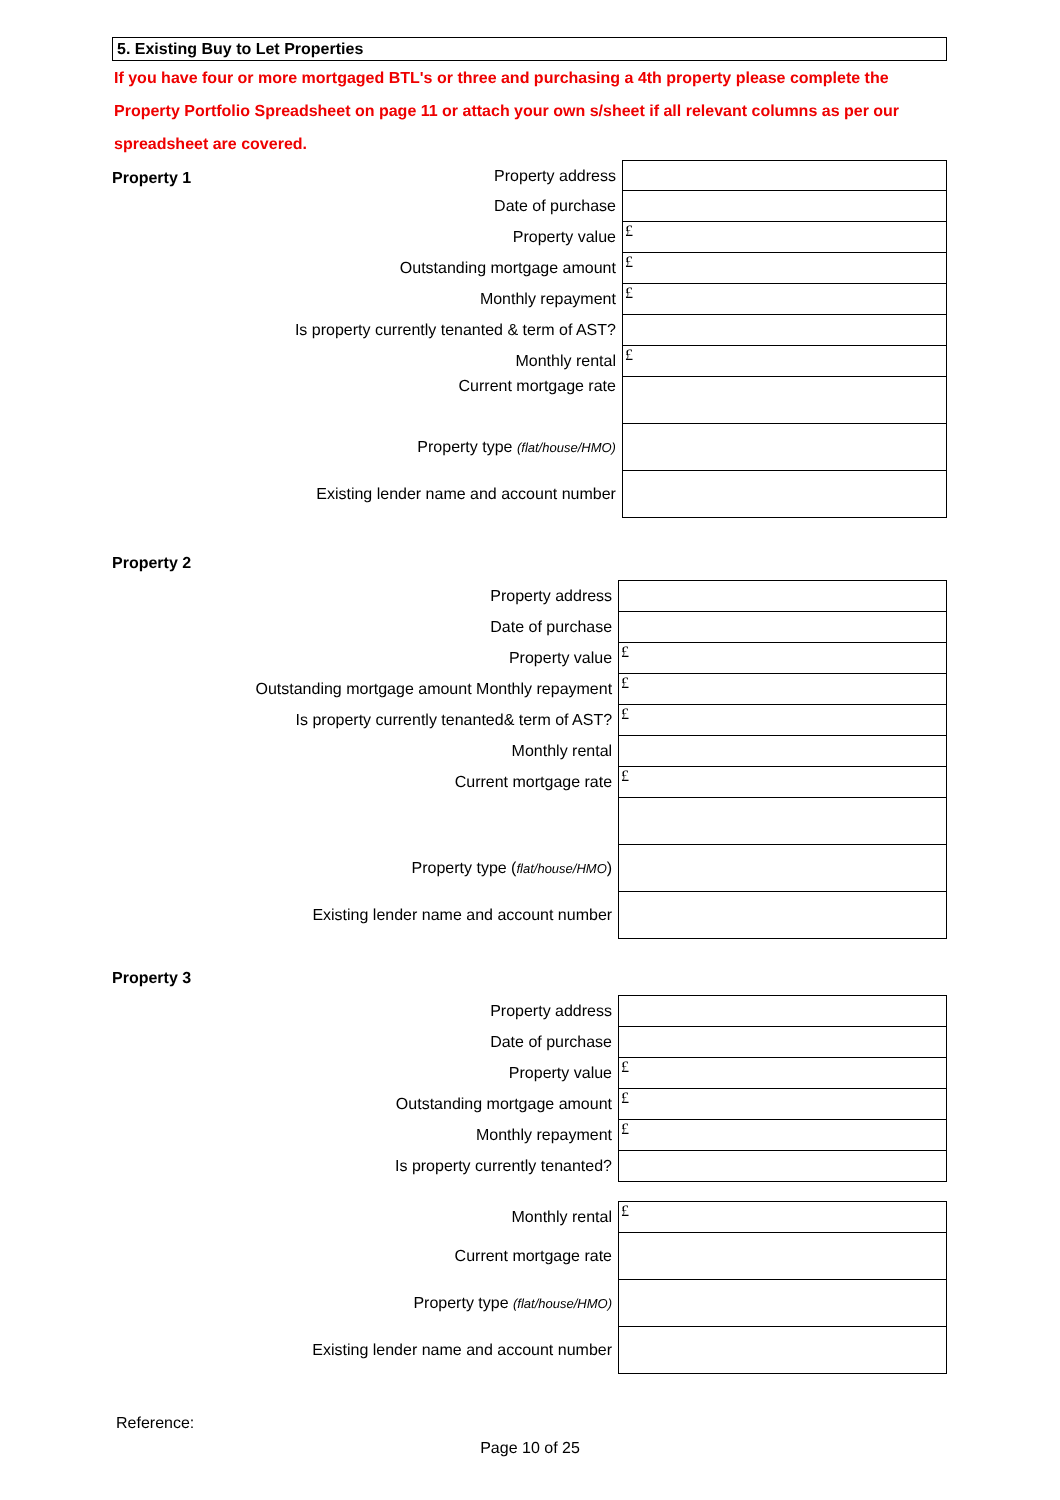5. Existing Buy to Let Properties
If you have four or more mortgaged BTL's or three and purchasing a 4th property please complete the Property Portfolio Spreadsheet on page 11 or attach your own s/sheet if all relevant columns as per our spreadsheet are covered.
| Property 1 | Property address | |
| | Date of purchase | |
| | Property value | £ |
| | Outstanding mortgage amount | £ |
| | Monthly repayment | £ |
| | Is property currently tenanted & term of AST? | |
| | Monthly rental | £ |
| | Current mortgage rate | |
| | Property type (flat/house/HMO) | |
| | Existing lender name and account number | |
Property 2
| | Property address | |
| | Date of purchase | |
| | Property value | £ |
| | Outstanding mortgage amount Monthly repayment | £ |
| | Is property currently tenanted& term of AST? | £ |
| | Monthly rental | |
| | Current mortgage rate | £ |
| | Property type ( flat/house/HMO ) | |
| | Existing lender name and account number | |
Property 3
| | Property address | |
| | Date of purchase | |
| | Property value | £ |
| | Outstanding mortgage amount | £ |
| | Monthly repayment | £ |
| | Is property currently tenanted? | |
| | Monthly rental | £ |
| | Current mortgage rate | |
| | Property type (flat/house/HMO) | |
| | Existing lender name and account number | |
Reference:
Page 10 of 25